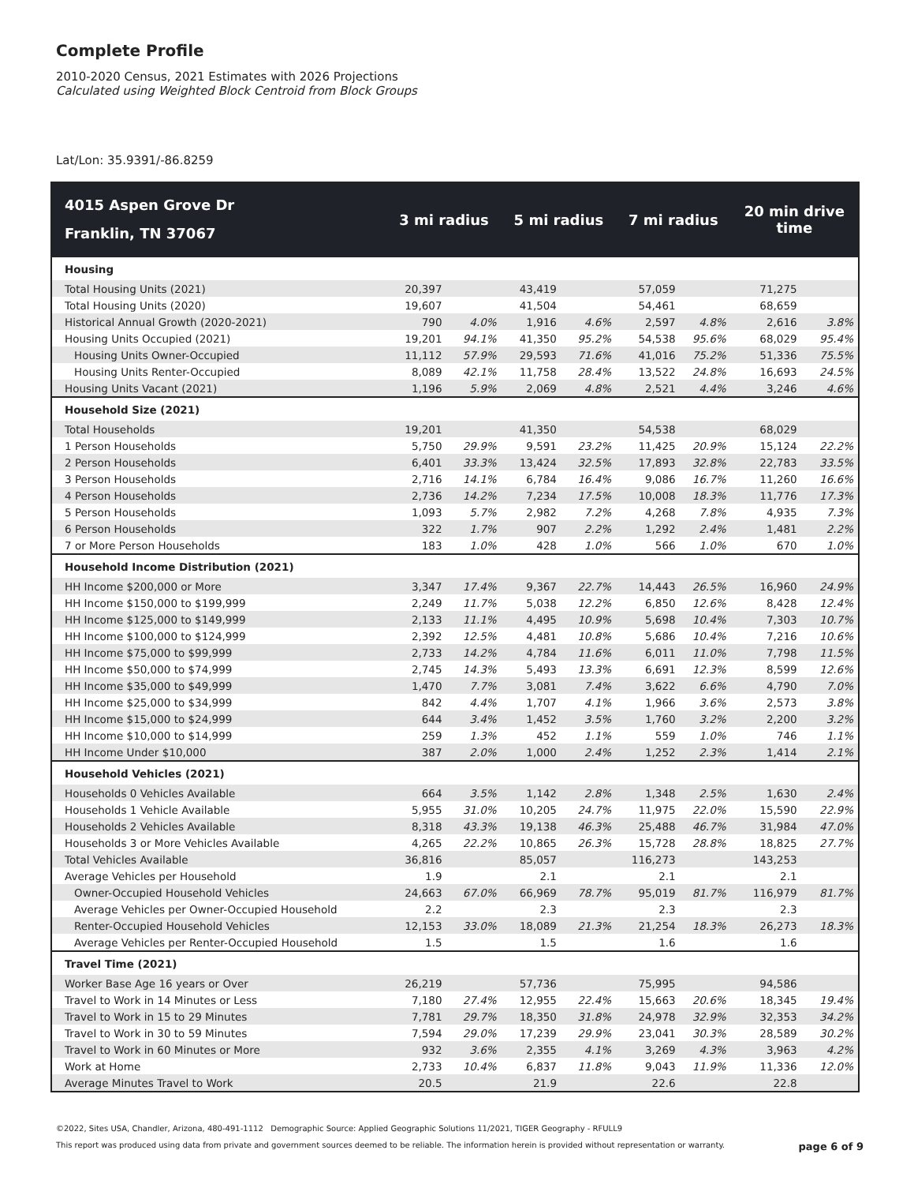Complete Profile
2010-2020 Census, 2021 Estimates with 2026 Projections
Calculated using Weighted Block Centroid from Block Groups
Lat/Lon: 35.9391/-86.8259
| 4015 Aspen Grove Dr Franklin, TN 37067 | 3 mi radius | | 5 mi radius | | 7 mi radius | | 20 min drive time | |
| --- | --- | --- | --- | --- | --- | --- | --- | --- |
| Housing | | | | | | | | |
| Total Housing Units (2021) | 20,397 | | 43,419 | | 57,059 | | 71,275 | |
| Total Housing Units (2020) | 19,607 | | 41,504 | | 54,461 | | 68,659 | |
| Historical Annual Growth (2020-2021) | 790 | 4.0% | 1,916 | 4.6% | 2,597 | 4.8% | 2,616 | 3.8% |
| Housing Units Occupied (2021) | 19,201 | 94.1% | 41,350 | 95.2% | 54,538 | 95.6% | 68,029 | 95.4% |
| Housing Units Owner-Occupied | 11,112 | 57.9% | 29,593 | 71.6% | 41,016 | 75.2% | 51,336 | 75.5% |
| Housing Units Renter-Occupied | 8,089 | 42.1% | 11,758 | 28.4% | 13,522 | 24.8% | 16,693 | 24.5% |
| Housing Units Vacant (2021) | 1,196 | 5.9% | 2,069 | 4.8% | 2,521 | 4.4% | 3,246 | 4.6% |
| Household Size (2021) | | | | | | | | |
| Total Households | 19,201 | | 41,350 | | 54,538 | | 68,029 | |
| 1 Person Households | 5,750 | 29.9% | 9,591 | 23.2% | 11,425 | 20.9% | 15,124 | 22.2% |
| 2 Person Households | 6,401 | 33.3% | 13,424 | 32.5% | 17,893 | 32.8% | 22,783 | 33.5% |
| 3 Person Households | 2,716 | 14.1% | 6,784 | 16.4% | 9,086 | 16.7% | 11,260 | 16.6% |
| 4 Person Households | 2,736 | 14.2% | 7,234 | 17.5% | 10,008 | 18.3% | 11,776 | 17.3% |
| 5 Person Households | 1,093 | 5.7% | 2,982 | 7.2% | 4,268 | 7.8% | 4,935 | 7.3% |
| 6 Person Households | 322 | 1.7% | 907 | 2.2% | 1,292 | 2.4% | 1,481 | 2.2% |
| 7 or More Person Households | 183 | 1.0% | 428 | 1.0% | 566 | 1.0% | 670 | 1.0% |
| Household Income Distribution (2021) | | | | | | | | |
| HH Income $200,000 or More | 3,347 | 17.4% | 9,367 | 22.7% | 14,443 | 26.5% | 16,960 | 24.9% |
| HH Income $150,000 to $199,999 | 2,249 | 11.7% | 5,038 | 12.2% | 6,850 | 12.6% | 8,428 | 12.4% |
| HH Income $125,000 to $149,999 | 2,133 | 11.1% | 4,495 | 10.9% | 5,698 | 10.4% | 7,303 | 10.7% |
| HH Income $100,000 to $124,999 | 2,392 | 12.5% | 4,481 | 10.8% | 5,686 | 10.4% | 7,216 | 10.6% |
| HH Income $75,000 to $99,999 | 2,733 | 14.2% | 4,784 | 11.6% | 6,011 | 11.0% | 7,798 | 11.5% |
| HH Income $50,000 to $74,999 | 2,745 | 14.3% | 5,493 | 13.3% | 6,691 | 12.3% | 8,599 | 12.6% |
| HH Income $35,000 to $49,999 | 1,470 | 7.7% | 3,081 | 7.4% | 3,622 | 6.6% | 4,790 | 7.0% |
| HH Income $25,000 to $34,999 | 842 | 4.4% | 1,707 | 4.1% | 1,966 | 3.6% | 2,573 | 3.8% |
| HH Income $15,000 to $24,999 | 644 | 3.4% | 1,452 | 3.5% | 1,760 | 3.2% | 2,200 | 3.2% |
| HH Income $10,000 to $14,999 | 259 | 1.3% | 452 | 1.1% | 559 | 1.0% | 746 | 1.1% |
| HH Income Under $10,000 | 387 | 2.0% | 1,000 | 2.4% | 1,252 | 2.3% | 1,414 | 2.1% |
| Household Vehicles (2021) | | | | | | | | |
| Households 0 Vehicles Available | 664 | 3.5% | 1,142 | 2.8% | 1,348 | 2.5% | 1,630 | 2.4% |
| Households 1 Vehicle Available | 5,955 | 31.0% | 10,205 | 24.7% | 11,975 | 22.0% | 15,590 | 22.9% |
| Households 2 Vehicles Available | 8,318 | 43.3% | 19,138 | 46.3% | 25,488 | 46.7% | 31,984 | 47.0% |
| Households 3 or More Vehicles Available | 4,265 | 22.2% | 10,865 | 26.3% | 15,728 | 28.8% | 18,825 | 27.7% |
| Total Vehicles Available | 36,816 | | 85,057 | | 116,273 | | 143,253 | |
| Average Vehicles per Household | 1.9 | | 2.1 | | 2.1 | | 2.1 | |
| Owner-Occupied Household Vehicles | 24,663 | 67.0% | 66,969 | 78.7% | 95,019 | 81.7% | 116,979 | 81.7% |
| Average Vehicles per Owner-Occupied Household | 2.2 | | 2.3 | | 2.3 | | 2.3 | |
| Renter-Occupied Household Vehicles | 12,153 | 33.0% | 18,089 | 21.3% | 21,254 | 18.3% | 26,273 | 18.3% |
| Average Vehicles per Renter-Occupied Household | 1.5 | | 1.5 | | 1.6 | | 1.6 | |
| Travel Time (2021) | | | | | | | | |
| Worker Base Age 16 years or Over | 26,219 | | 57,736 | | 75,995 | | 94,586 | |
| Travel to Work in 14 Minutes or Less | 7,180 | 27.4% | 12,955 | 22.4% | 15,663 | 20.6% | 18,345 | 19.4% |
| Travel to Work in 15 to 29 Minutes | 7,781 | 29.7% | 18,350 | 31.8% | 24,978 | 32.9% | 32,353 | 34.2% |
| Travel to Work in 30 to 59 Minutes | 7,594 | 29.0% | 17,239 | 29.9% | 23,041 | 30.3% | 28,589 | 30.2% |
| Travel to Work in 60 Minutes or More | 932 | 3.6% | 2,355 | 4.1% | 3,269 | 4.3% | 3,963 | 4.2% |
| Work at Home | 2,733 | 10.4% | 6,837 | 11.8% | 9,043 | 11.9% | 11,336 | 12.0% |
| Average Minutes Travel to Work | 20.5 | | 21.9 | | 22.6 | | 22.8 | |
©2022, Sites USA, Chandler, Arizona, 480-491-1112 Demographic Source: Applied Geographic Solutions 11/2021, TIGER Geography - RFULL9
This report was produced using data from private and government sources deemed to be reliable. The information herein is provided without representation or warranty. page 6 of 9